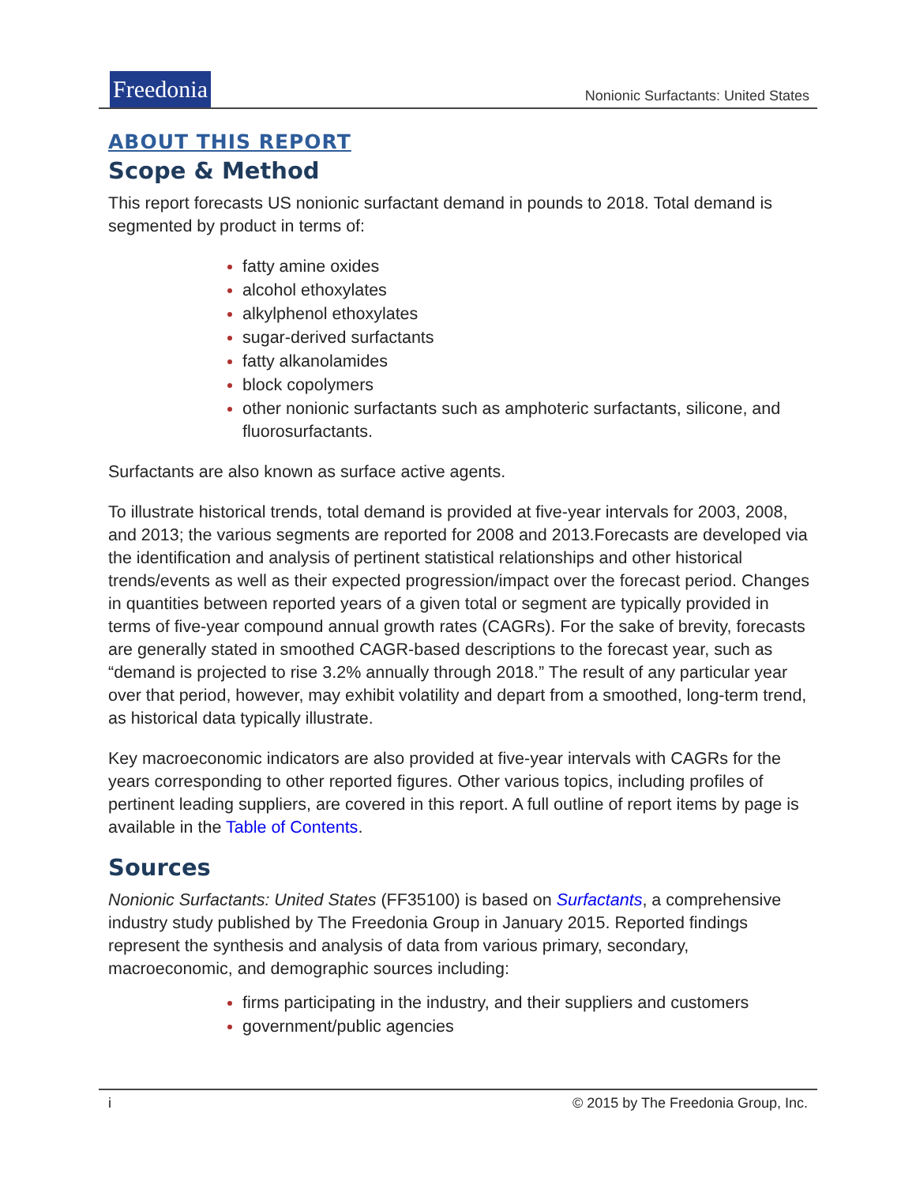Freedonia
Nonionic Surfactants: United States
ABOUT THIS REPORT
Scope & Method
This report forecasts US nonionic surfactant demand in pounds to 2018. Total demand is segmented by product in terms of:
fatty amine oxides
alcohol ethoxylates
alkylphenol ethoxylates
sugar-derived surfactants
fatty alkanolamides
block copolymers
other nonionic surfactants such as amphoteric surfactants, silicone, and fluorosurfactants.
Surfactants are also known as surface active agents.
To illustrate historical trends, total demand is provided at five-year intervals for 2003, 2008, and 2013; the various segments are reported for 2008 and 2013.Forecasts are developed via the identification and analysis of pertinent statistical relationships and other historical trends/events as well as their expected progression/impact over the forecast period. Changes in quantities between reported years of a given total or segment are typically provided in terms of five-year compound annual growth rates (CAGRs). For the sake of brevity, forecasts are generally stated in smoothed CAGR-based descriptions to the forecast year, such as “demand is projected to rise 3.2% annually through 2018.” The result of any particular year over that period, however, may exhibit volatility and depart from a smoothed, long-term trend, as historical data typically illustrate.
Key macroeconomic indicators are also provided at five-year intervals with CAGRs for the years corresponding to other reported figures. Other various topics, including profiles of pertinent leading suppliers, are covered in this report. A full outline of report items by page is available in the Table of Contents.
Sources
Nonionic Surfactants: United States (FF35100) is based on Surfactants, a comprehensive industry study published by The Freedonia Group in January 2015. Reported findings represent the synthesis and analysis of data from various primary, secondary, macroeconomic, and demographic sources including:
firms participating in the industry, and their suppliers and customers
government/public agencies
i © 2015 by The Freedonia Group, Inc.